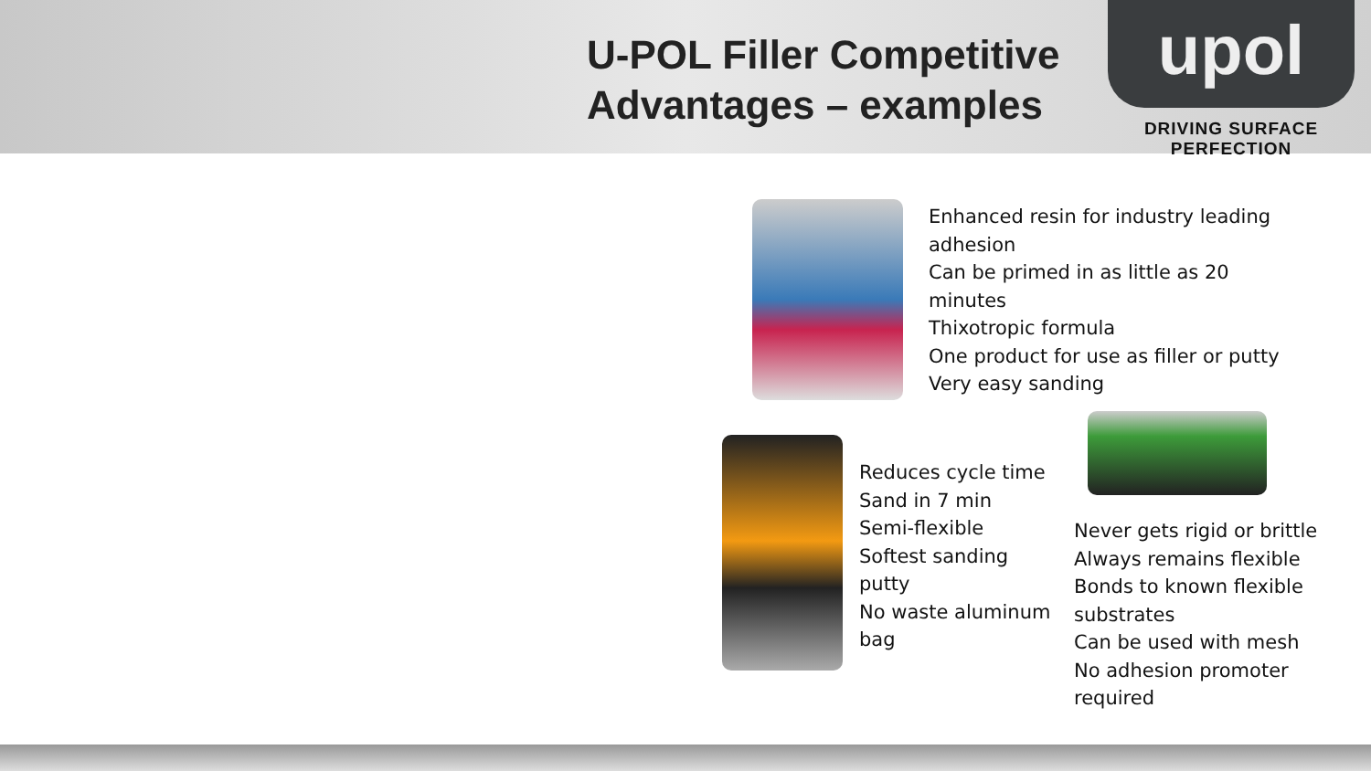U-POL Filler Competitive Advantages – examples
upol
DRIVING SURFACE PERFECTION
Enhanced resin for industry leading adhesion
Can be primed in as little as 20 minutes
Thixotropic formula
One product for use as filler or putty
Very easy sanding
Reduces cycle time
Sand in 7 min
Semi-flexible
Softest sanding putty
No waste aluminum bag
Never gets rigid or brittle
Always remains flexible
Bonds to known flexible substrates
Can be used with mesh
No adhesion promoter required